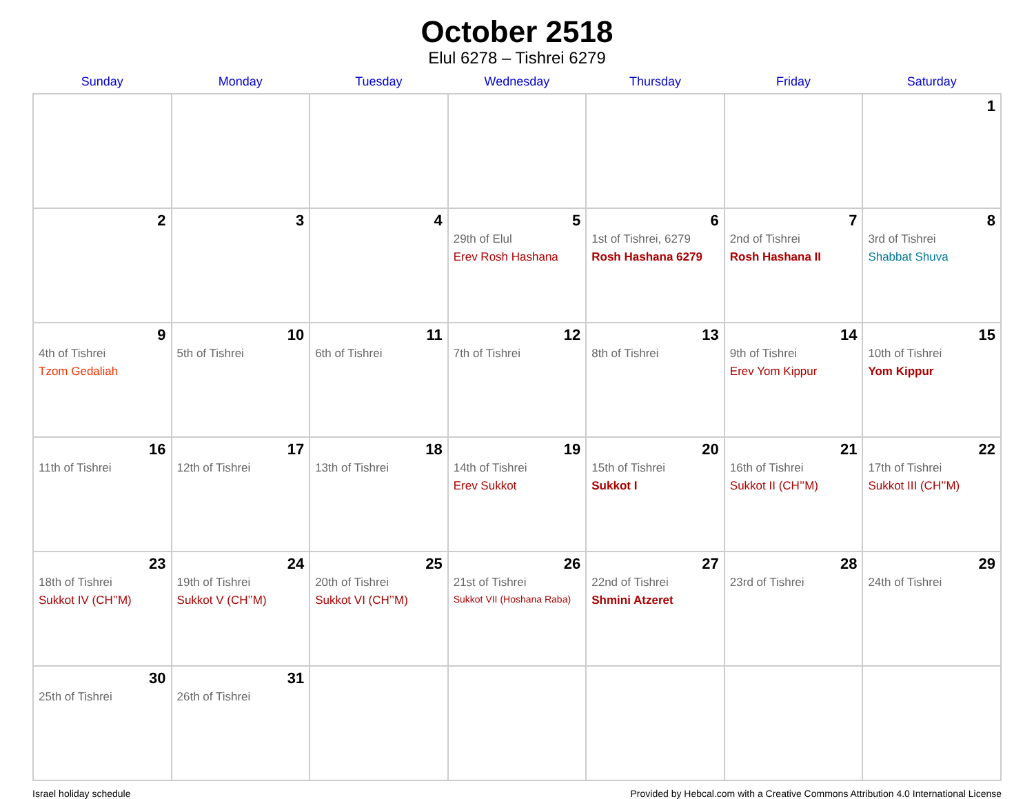October 2518
Elul 6278 – Tishrei 6279
| Sunday | Monday | Tuesday | Wednesday | Thursday | Friday | Saturday |
| --- | --- | --- | --- | --- | --- | --- |
| | | | | | | 1 |
| 2 | 3 | 4 | 5 29th of Elul Erev Rosh Hashana | 6 1st of Tishrei, 6279 Rosh Hashana 6279 | 7 2nd of Tishrei Rosh Hashana II | 8 3rd of Tishrei Shabbat Shuva |
| 9 4th of Tishrei Tzom Gedaliah | 10 5th of Tishrei | 11 6th of Tishrei | 12 7th of Tishrei | 13 8th of Tishrei | 14 9th of Tishrei Erev Yom Kippur | 15 10th of Tishrei Yom Kippur |
| 16 11th of Tishrei | 17 12th of Tishrei | 18 13th of Tishrei | 19 14th of Tishrei Erev Sukkot | 20 15th of Tishrei Sukkot I | 21 16th of Tishrei Sukkot II (CH’’M) | 22 17th of Tishrei Sukkot III (CH’’M) |
| 23 18th of Tishrei Sukkot IV (CH’’M) | 24 19th of Tishrei Sukkot V (CH’’M) | 25 20th of Tishrei Sukkot VI (CH’’M) | 26 21st of Tishrei Sukkot VII (Hoshana Raba) | 27 22nd of Tishrei Shmini Atzeret | 28 23rd of Tishrei | 29 24th of Tishrei |
| 30 25th of Tishrei | 31 26th of Tishrei | | | | | |
Israel holiday schedule Provided by Hebcal.com with a Creative Commons Attribution 4.0 International License